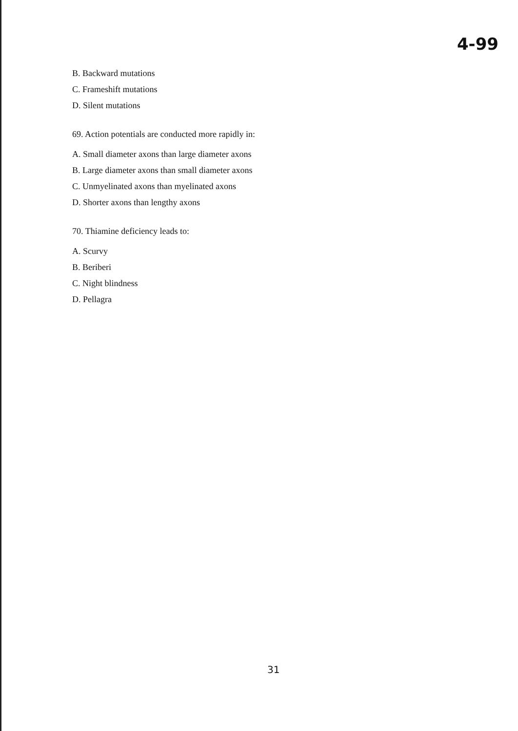4-99
B. Backward mutations
C. Frameshift mutations
D. Silent mutations
69. Action potentials are conducted more rapidly in:
A. Small diameter axons than large diameter axons
B. Large diameter axons than small diameter axons
C. Unmyelinated axons than myelinated axons
D. Shorter axons than lengthy axons
70. Thiamine deficiency leads to:
A. Scurvy
B. Beriberi
C. Night blindness
D. Pellagra
31